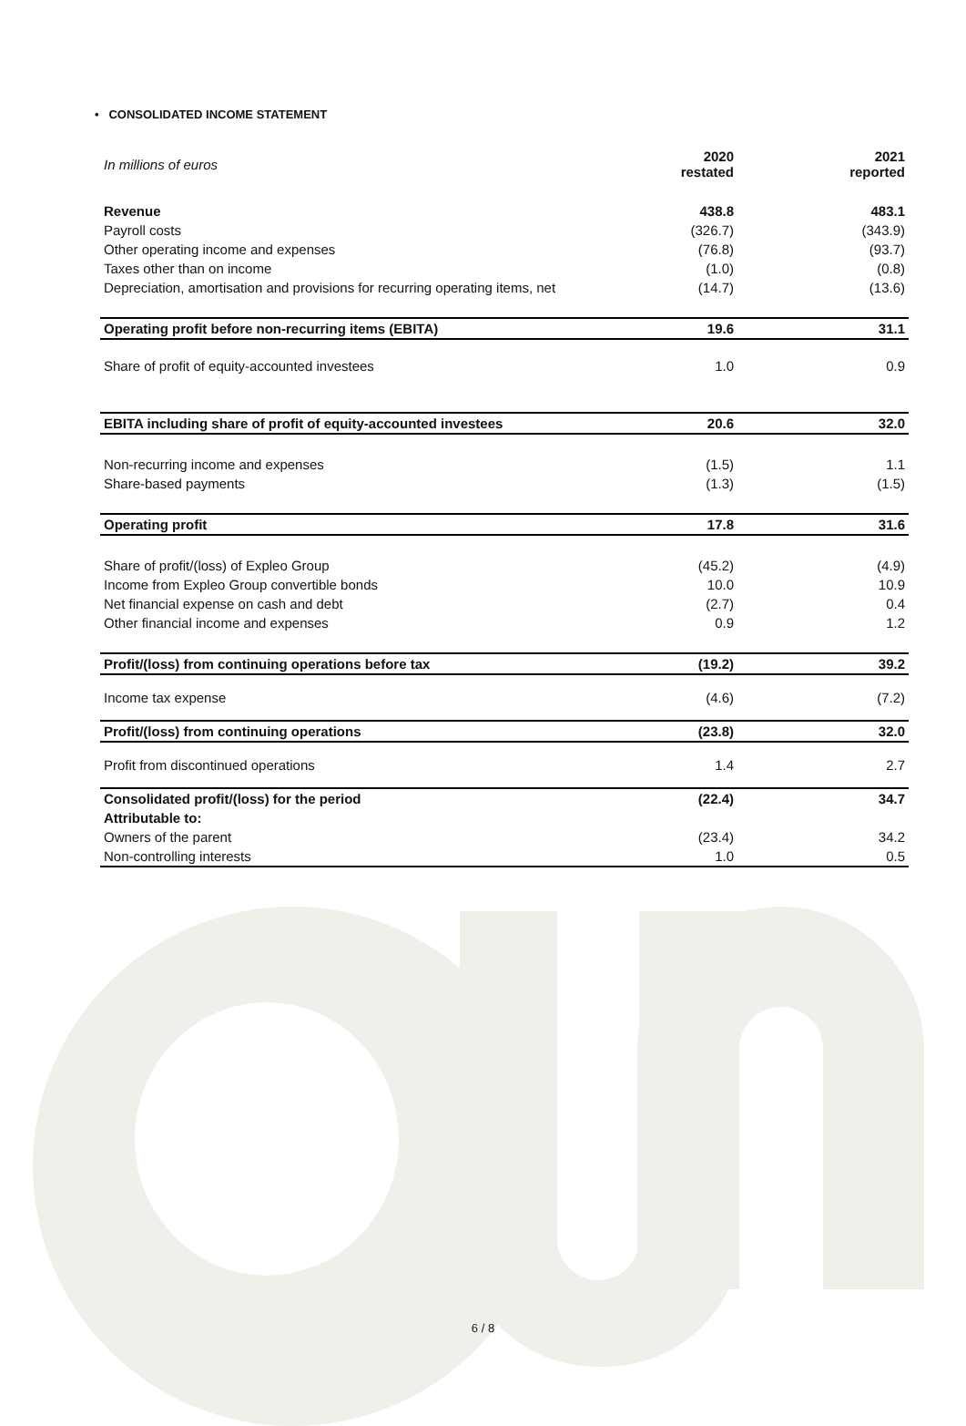• CONSOLIDATED INCOME STATEMENT
| In millions of euros | 2020 restated | 2021 reported |
| --- | --- | --- |
| Revenue | 438.8 | 483.1 |
| Payroll costs | (326.7) | (343.9) |
| Other operating income and expenses | (76.8) | (93.7) |
| Taxes other than on income | (1.0) | (0.8) |
| Depreciation, amortisation and provisions for recurring operating items, net | (14.7) | (13.6) |
| Operating profit before non-recurring items (EBITA) | 19.6 | 31.1 |
| Share of profit of equity-accounted investees | 1.0 | 0.9 |
| EBITA including share of profit of equity-accounted investees | 20.6 | 32.0 |
| Non-recurring income and expenses | (1.5) | 1.1 |
| Share-based payments | (1.3) | (1.5) |
| Operating profit | 17.8 | 31.6 |
| Share of profit/(loss) of Expleo Group | (45.2) | (4.9) |
| Income from Expleo Group convertible bonds | 10.0 | 10.9 |
| Net financial expense on cash and debt | (2.7) | 0.4 |
| Other financial income and expenses | 0.9 | 1.2 |
| Profit/(loss) from continuing operations before tax | (19.2) | 39.2 |
| Income tax expense | (4.6) | (7.2) |
| Profit/(loss) from continuing operations | (23.8) | 32.0 |
| Profit from discontinued operations | 1.4 | 2.7 |
| Consolidated profit/(loss) for the period | (22.4) | 34.7 |
| Attributable to: | | |
| Owners of the parent | (23.4) | 34.2 |
| Non-controlling interests | 1.0 | 0.5 |
6 / 8